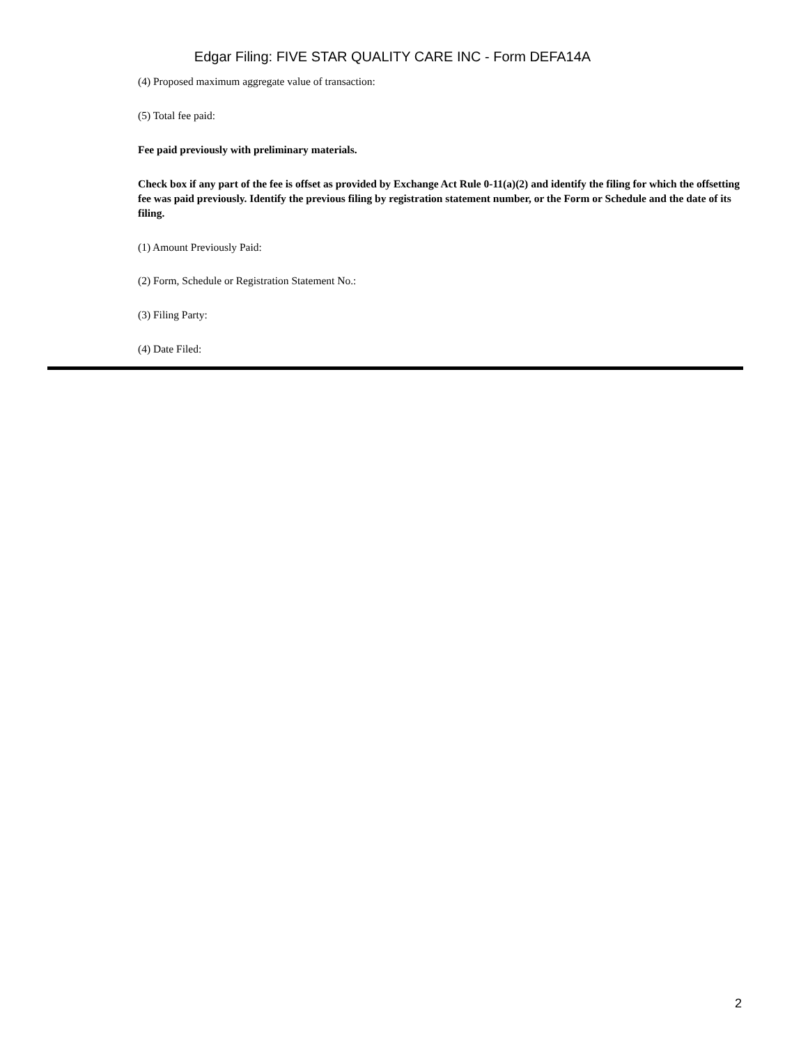Edgar Filing: FIVE STAR QUALITY CARE INC - Form DEFA14A
(4) Proposed maximum aggregate value of transaction:
(5) Total fee paid:
Fee paid previously with preliminary materials.
Check box if any part of the fee is offset as provided by Exchange Act Rule 0-11(a)(2) and identify the filing for which the offsetting fee was paid previously. Identify the previous filing by registration statement number, or the Form or Schedule and the date of its filing.
(1) Amount Previously Paid:
(2) Form, Schedule or Registration Statement No.:
(3) Filing Party:
(4) Date Filed:
2